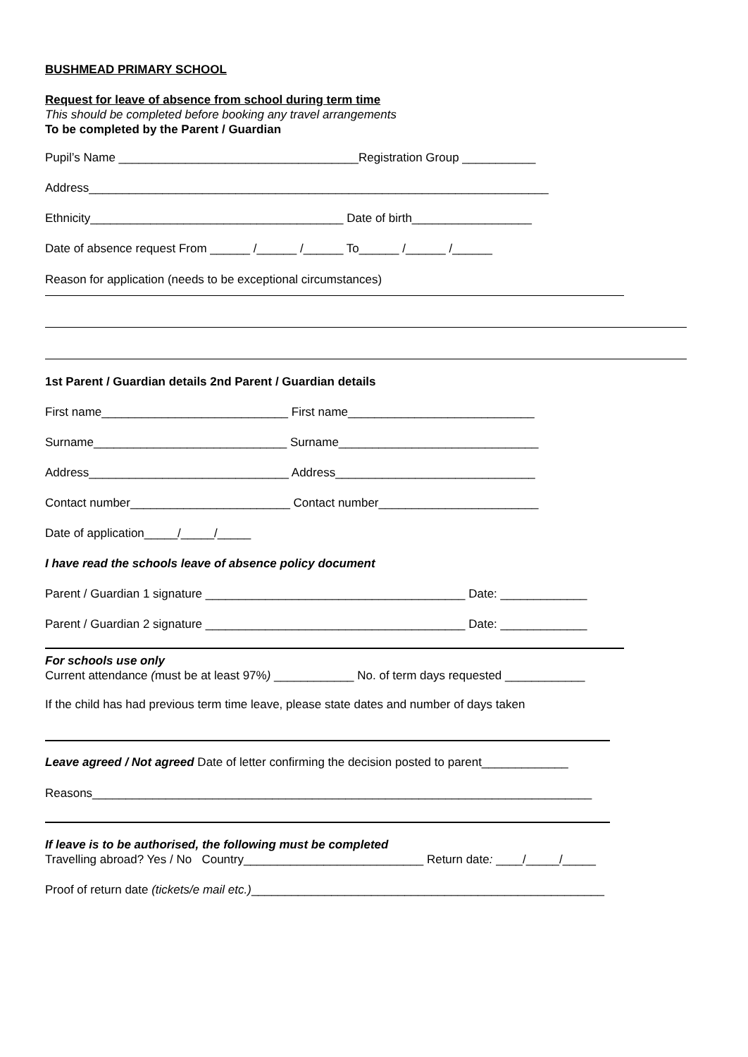BUSHMEAD PRIMARY SCHOOL
Request for leave of absence from school during term time
This should be completed before booking any travel arrangements
To be completed by the Parent / Guardian
Pupil’s Name ____________________________________Registration Group ___________
Address_____________________________________________________________________
Ethnicity______________________________________ Date of birth__________________
Date of absence request From ______ /______ /______ To______ /______ /______
Reason for application (needs to be exceptional circumstances)
1st Parent / Guardian details 2nd Parent / Guardian details
First name____________________________ First name____________________________
Surname_____________________________ Surname______________________________
Address______________________________ Address______________________________
Contact number________________________ Contact number________________________
Date of application_____/_____/_____
I have read the schools leave of absence policy document
Parent / Guardian 1 signature _______________________________________ Date: _____________
Parent / Guardian 2 signature _______________________________________ Date: _____________
For schools use only
Current attendance (must be at least 97%) ____________ No. of term days requested ____________
If the child has had previous term time leave, please state dates and number of days taken
Leave agreed / Not agreed Date of letter confirming the decision posted to parent_____________
Reasons___________________________________________________________________________
If leave is to be authorised, the following must be completed
Travelling abroad? Yes / No Country___________________________ Return date: ____/_____/_____
Proof of return date (tickets/e mail etc.)_____________________________________________________